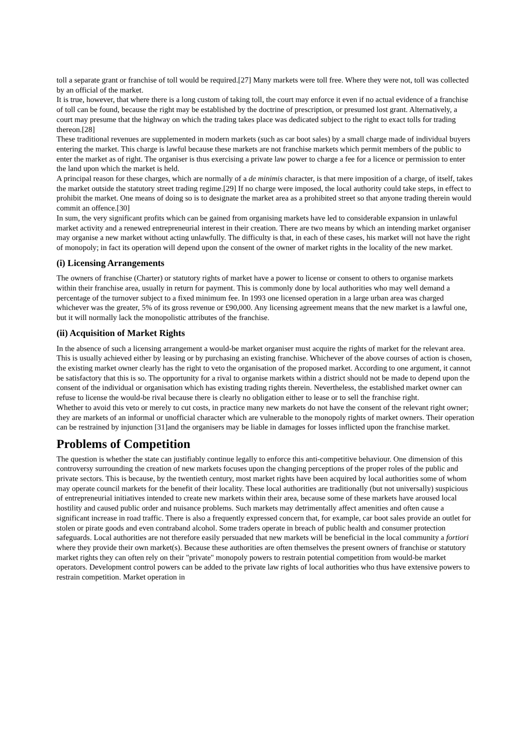toll a separate grant or franchise of toll would be required.[27] Many markets were toll free. Where they were not, toll was collected by an official of the market.
It is true, however, that where there is a long custom of taking toll, the court may enforce it even if no actual evidence of a franchise of toll can be found, because the right may be established by the doctrine of prescription, or presumed lost grant. Alternatively, a court may presume that the highway on which the trading takes place was dedicated subject to the right to exact tolls for trading thereon.[28]
These traditional revenues are supplemented in modern markets (such as car boot sales) by a small charge made of individual buyers entering the market. This charge is lawful because these markets are not franchise markets which permit members of the public to enter the market as of right. The organiser is thus exercising a private law power to charge a fee for a licence or permission to enter the land upon which the market is held.
A principal reason for these charges, which are normally of a de minimis character, is that mere imposition of a charge, of itself, takes the market outside the statutory street trading regime.[29] If no charge were imposed, the local authority could take steps, in effect to prohibit the market. One means of doing so is to designate the market area as a prohibited street so that anyone trading therein would commit an offence.[30]
In sum, the very significant profits which can be gained from organising markets have led to considerable expansion in unlawful market activity and a renewed entrepreneurial interest in their creation. There are two means by which an intending market organiser may organise a new market without acting unlawfully. The difficulty is that, in each of these cases, his market will not have the right of monopoly; in fact its operation will depend upon the consent of the owner of market rights in the locality of the new market.
(i) Licensing Arrangements
The owners of franchise (Charter) or statutory rights of market have a power to license or consent to others to organise markets within their franchise area, usually in return for payment. This is commonly done by local authorities who may well demand a percentage of the turnover subject to a fixed minimum fee. In 1993 one licensed operation in a large urban area was charged whichever was the greater, 5% of its gross revenue or £90,000. Any licensing agreement means that the new market is a lawful one, but it will normally lack the monopolistic attributes of the franchise.
(ii) Acquisition of Market Rights
In the absence of such a licensing arrangement a would-be market organiser must acquire the rights of market for the relevant area. This is usually achieved either by leasing or by purchasing an existing franchise. Whichever of the above courses of action is chosen, the existing market owner clearly has the right to veto the organisation of the proposed market. According to one argument, it cannot be satisfactory that this is so. The opportunity for a rival to organise markets within a district should not be made to depend upon the consent of the individual or organisation which has existing trading rights therein. Nevertheless, the established market owner can refuse to license the would-be rival because there is clearly no obligation either to lease or to sell the franchise right.
Whether to avoid this veto or merely to cut costs, in practice many new markets do not have the consent of the relevant right owner; they are markets of an informal or unofficial character which are vulnerable to the monopoly rights of market owners. Their operation can be restrained by injunction [31]and the organisers may be liable in damages for losses inflicted upon the franchise market.
Problems of Competition
The question is whether the state can justifiably continue legally to enforce this anti-competitive behaviour. One dimension of this controversy surrounding the creation of new markets focuses upon the changing perceptions of the proper roles of the public and private sectors. This is because, by the twentieth century, most market rights have been acquired by local authorities some of whom may operate council markets for the benefit of their locality. These local authorities are traditionally (but not universally) suspicious of entrepreneurial initiatives intended to create new markets within their area, because some of these markets have aroused local hostility and caused public order and nuisance problems. Such markets may detrimentally affect amenities and often cause a significant increase in road traffic. There is also a frequently expressed concern that, for example, car boot sales provide an outlet for stolen or pirate goods and even contraband alcohol. Some traders operate in breach of public health and consumer protection safeguards. Local authorities are not therefore easily persuaded that new markets will be beneficial in the local community a fortiori where they provide their own market(s). Because these authorities are often themselves the present owners of franchise or statutory market rights they can often rely on their "private" monopoly powers to restrain potential competition from would-be market operators. Development control powers can be added to the private law rights of local authorities who thus have extensive powers to restrain competition. Market operation in